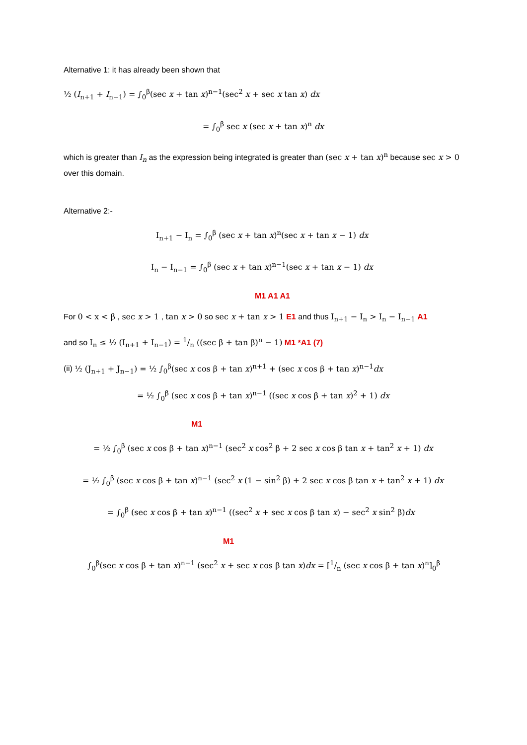Alternative 1: it has already been shown that
½ (I<sub>n+1</sub> + I<sub>n−1</sub>) = ∫<sub>0</sub><sup>β</sup>(sec x + tan x)<sup>n−1</sup>(sec<sup>2</sup> x + sec x tan x) dx
= ∫<sub>0</sub><sup>β</sup> sec x (sec x + tan x)<sup>n</sup> dx
which is greater than I<sub>n</sub> as the expression being integrated is greater than (sec x + tan x)<sup>n</sup> because sec x > 0 over this domain.
Alternative 2:-
I<sub>n+1</sub> − I<sub>n</sub> = ∫<sub>0</sub><sup>β</sup> (sec x + tan x)<sup>n</sup>(sec x + tan x − 1) dx
I<sub>n</sub> − I<sub>n−1</sub> = ∫<sub>0</sub><sup>β</sup> (sec x + tan x)<sup>n−1</sup>(sec x + tan x − 1) dx
M1 A1 A1
For 0 < x < β , sec x > 1 , tan x > 0 so sec x + tan x > 1 E1 and thus I<sub>n+1</sub> − I<sub>n</sub> > I<sub>n</sub> − I<sub>n−1</sub> A1
and so I<sub>n</sub> ≤ ½ (I<sub>n+1</sub> + I<sub>n−1</sub>) = 1/n ((sec β + tan β)<sup>n</sup> − 1) M1 *A1 (7)
(ii) ½ (J<sub>n+1</sub> + J<sub>n−1</sub>) = ½ ∫<sub>0</sub><sup>β</sup>(sec x cos β + tan x)<sup>n+1</sup> + (sec x cos β + tan x)<sup>n−1</sup>dx
= ½ ∫<sub>0</sub><sup>β</sup> (sec x cos β + tan x)<sup>n−1</sup> ((sec x cos β + tan x)<sup>2</sup> + 1) dx
M1
= ½ ∫<sub>0</sub><sup>β</sup> (sec x cos β + tan x)<sup>n−1</sup> (sec<sup>2</sup> x cos<sup>2</sup> β + 2 sec x cos β tan x + tan<sup>2</sup> x + 1) dx
= ½ ∫<sub>0</sub><sup>β</sup> (sec x cos β + tan x)<sup>n−1</sup> (sec<sup>2</sup> x (1 − sin<sup>2</sup> β) + 2 sec x cos β tan x + tan<sup>2</sup> x + 1) dx
= ∫<sub>0</sub><sup>β</sup> (sec x cos β + tan x)<sup>n−1</sup> ((sec<sup>2</sup> x + sec x cos β tan x) − sec<sup>2</sup> x sin<sup>2</sup> β)dx
M1
∫<sub>0</sub><sup>β</sup>(sec x cos β + tan x)<sup>n−1</sup> (sec<sup>2</sup> x + sec x cos β tan x)dx = [1/n (sec x cos β + tan x)<sup>n</sup>]<sub>0</sub><sup>β</sup>